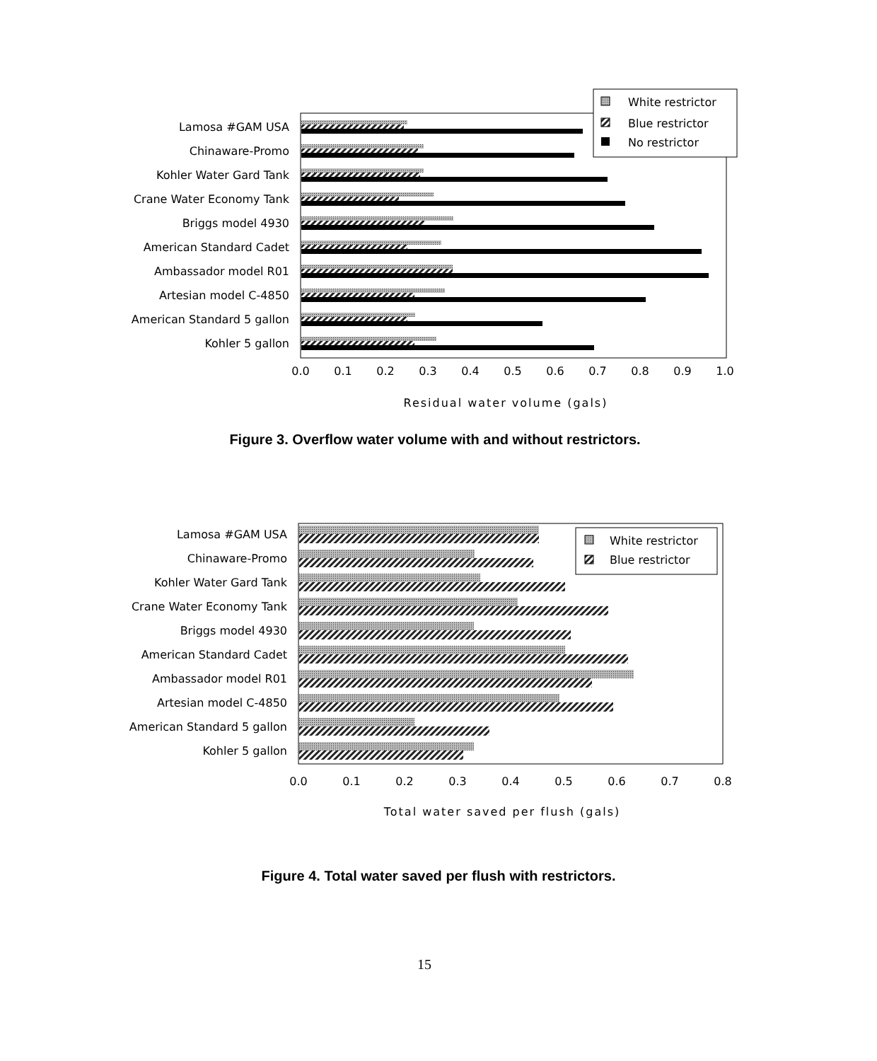Lamosa #GAM USA
Chinaware-Promo
Kohler Water Gard Tank
Crane Water Economy Tank
Briggs model 4930
American Standard Cadet
Ambassador model R01
Artesian model C-4850
American Standard 5 gallon
Kohler 5 gallon
0.0
0.1
0.2
0.3
0.4
0.5
0.6
0.7
0.8
0.9
1.0
Residual water volume (gals)
White restrictor
Blue restrictor
No restrictor
Figure 3. Overflow water volume with and without restrictors.
Lamosa #GAM USA
Chinaware-Promo
Kohler Water Gard Tank
Crane Water Economy Tank
Briggs model 4930
American Standard Cadet
Ambassador model R01
Artesian model C-4850
American Standard 5 gallon
Kohler 5 gallon
0.0
0.1
0.2
0.3
0.4
0.5
0.6
0.7
0.8
Total water saved per flush (gals)
White restrictor
Blue restrictor
Figure 4. Total water saved per flush with restrictors.
15